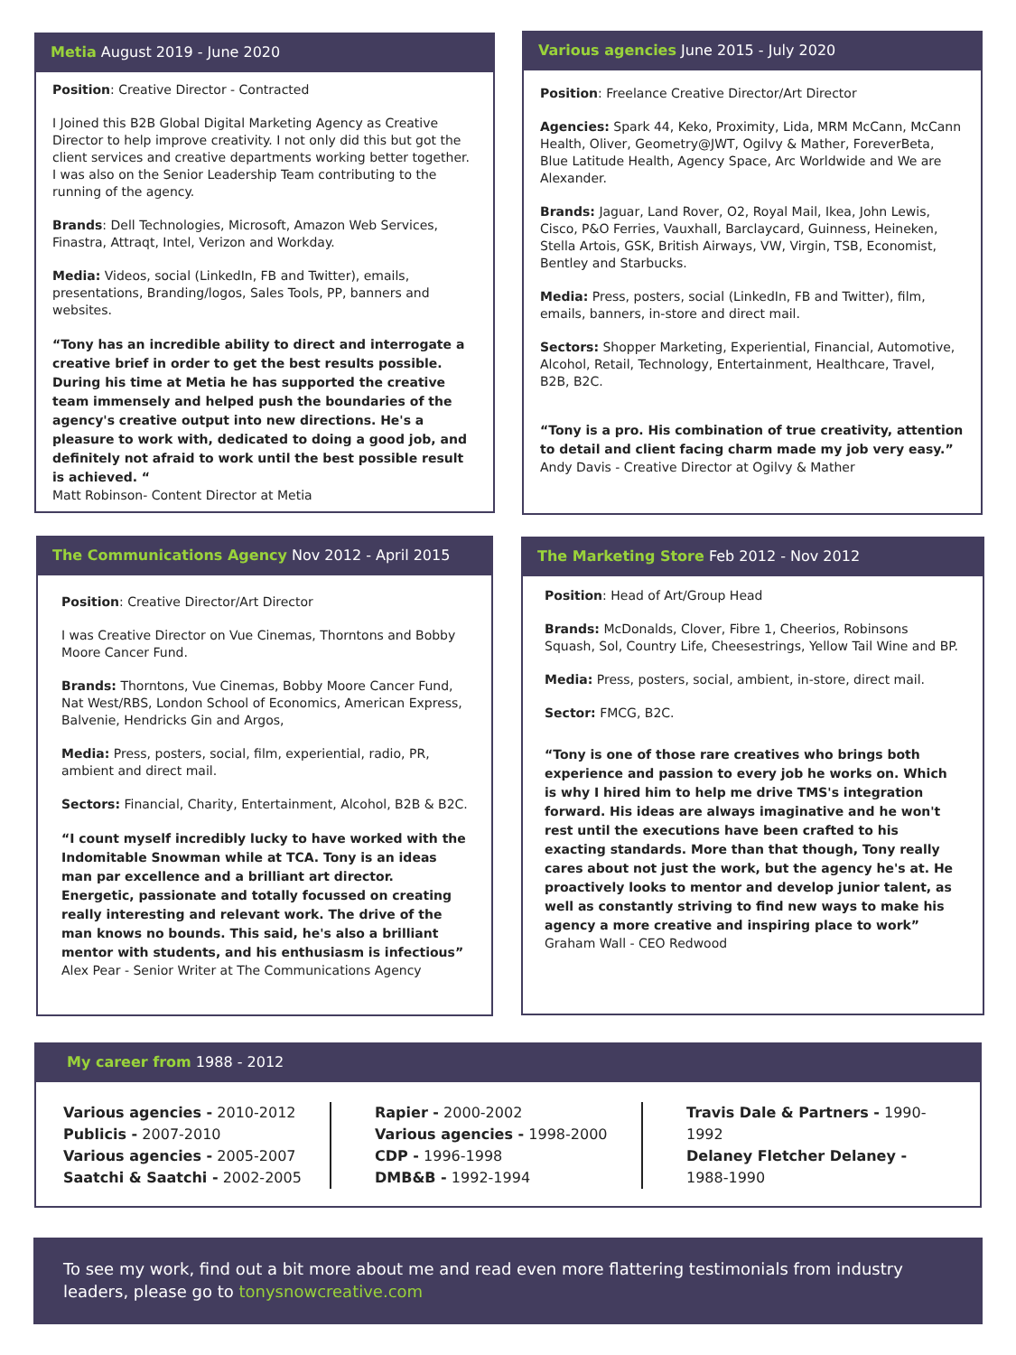Metia August 2019 - June 2020
Position: Creative Director - Contracted
I Joined this B2B Global Digital Marketing Agency as Creative Director to help improve creativity. I not only did this but got the client services and creative departments working better together. I was also on the Senior Leadership Team contributing to the running of the agency.
Brands: Dell Technologies, Microsoft, Amazon Web Services, Finastra, Attraqt, Intel, Verizon and Workday.
Media: Videos, social (LinkedIn, FB and Twitter), emails, presentations, Branding/logos, Sales Tools, PP, banners and websites.
“Tony has an incredible ability to direct and interrogate a creative brief in order to get the best results possible. During his time at Metia he has supported the creative team immensely and helped push the boundaries of the agency's creative output into new directions. He's a pleasure to work with, dedicated to doing a good job, and definitely not afraid to work until the best possible result is achieved. “
Matt Robinson- Content Director at Metia
Various agencies June 2015 - July 2020
Position: Freelance Creative Director/Art Director
Agencies: Spark 44, Keko, Proximity, Lida, MRM McCann, McCann Health, Oliver, Geometry@JWT, Ogilvy & Mather, ForeverBeta, Blue Latitude Health, Agency Space, Arc Worldwide and We are Alexander.
Brands: Jaguar, Land Rover, O2, Royal Mail, Ikea, John Lewis, Cisco, P&O Ferries, Vauxhall, Barclaycard, Guinness, Heineken, Stella Artois, GSK, British Airways, VW, Virgin, TSB, Economist, Bentley and Starbucks.
Media: Press, posters, social (LinkedIn, FB and Twitter), film, emails, banners, in-store and direct mail.
Sectors: Shopper Marketing, Experiential, Financial, Automotive, Alcohol, Retail, Technology, Entertainment, Healthcare, Travel, B2B, B2C.
“Tony is a pro. His combination of true creativity, attention to detail and client facing charm made my job very easy.”
Andy Davis - Creative Director at Ogilvy & Mather
The Communications Agency Nov 2012 - April 2015
Position: Creative Director/Art Director
I was Creative Director on Vue Cinemas, Thorntons and Bobby Moore Cancer Fund.
Brands: Thorntons, Vue Cinemas, Bobby Moore Cancer Fund, Nat West/RBS, London School of Economics, American Express, Balvenie, Hendricks Gin and Argos,
Media: Press, posters, social, film, experiential, radio, PR, ambient and direct mail.
Sectors: Financial, Charity, Entertainment, Alcohol, B2B & B2C.
“I count myself incredibly lucky to have worked with the Indomitable Snowman while at TCA. Tony is an ideas man par excellence and a brilliant art director. Energetic, passionate and totally focussed on creating really interesting and relevant work. The drive of the man knows no bounds. This said, he's also a brilliant mentor with students, and his enthusiasm is infectious”
Alex Pear - Senior Writer at The Communications Agency
The Marketing Store Feb 2012 - Nov 2012
Position: Head of Art/Group Head
Brands: McDonalds, Clover, Fibre 1, Cheerios, Robinsons Squash, Sol, Country Life, Cheesestrings, Yellow Tail Wine and BP.
Media: Press, posters, social, ambient, in-store, direct mail.
Sector: FMCG, B2C.
“Tony is one of those rare creatives who brings both experience and passion to every job he works on. Which is why I hired him to help me drive TMS's integration forward. His ideas are always imaginative and he won't rest until the executions have been crafted to his exacting standards. More than that though, Tony really cares about not just the work, but the agency he's at. He proactively looks to mentor and develop junior talent, as well as constantly striving to find new ways to make his agency a more creative and inspiring place to work”
Graham Wall - CEO Redwood
My career from 1988 - 2012
Various agencies - 2010-2012
Publicis - 2007-2010
Various agencies - 2005-2007
Saatchi & Saatchi - 2002-2005
Rapier - 2000-2002
Various agencies - 1998-2000
CDP - 1996-1998
DMB&B - 1992-1994
Travis Dale & Partners - 1990-1992
Delaney Fletcher Delaney - 1988-1990
To see my work, find out a bit more about me and read even more flattering testimonials from industry leaders, please go to tonysnowcreative.com